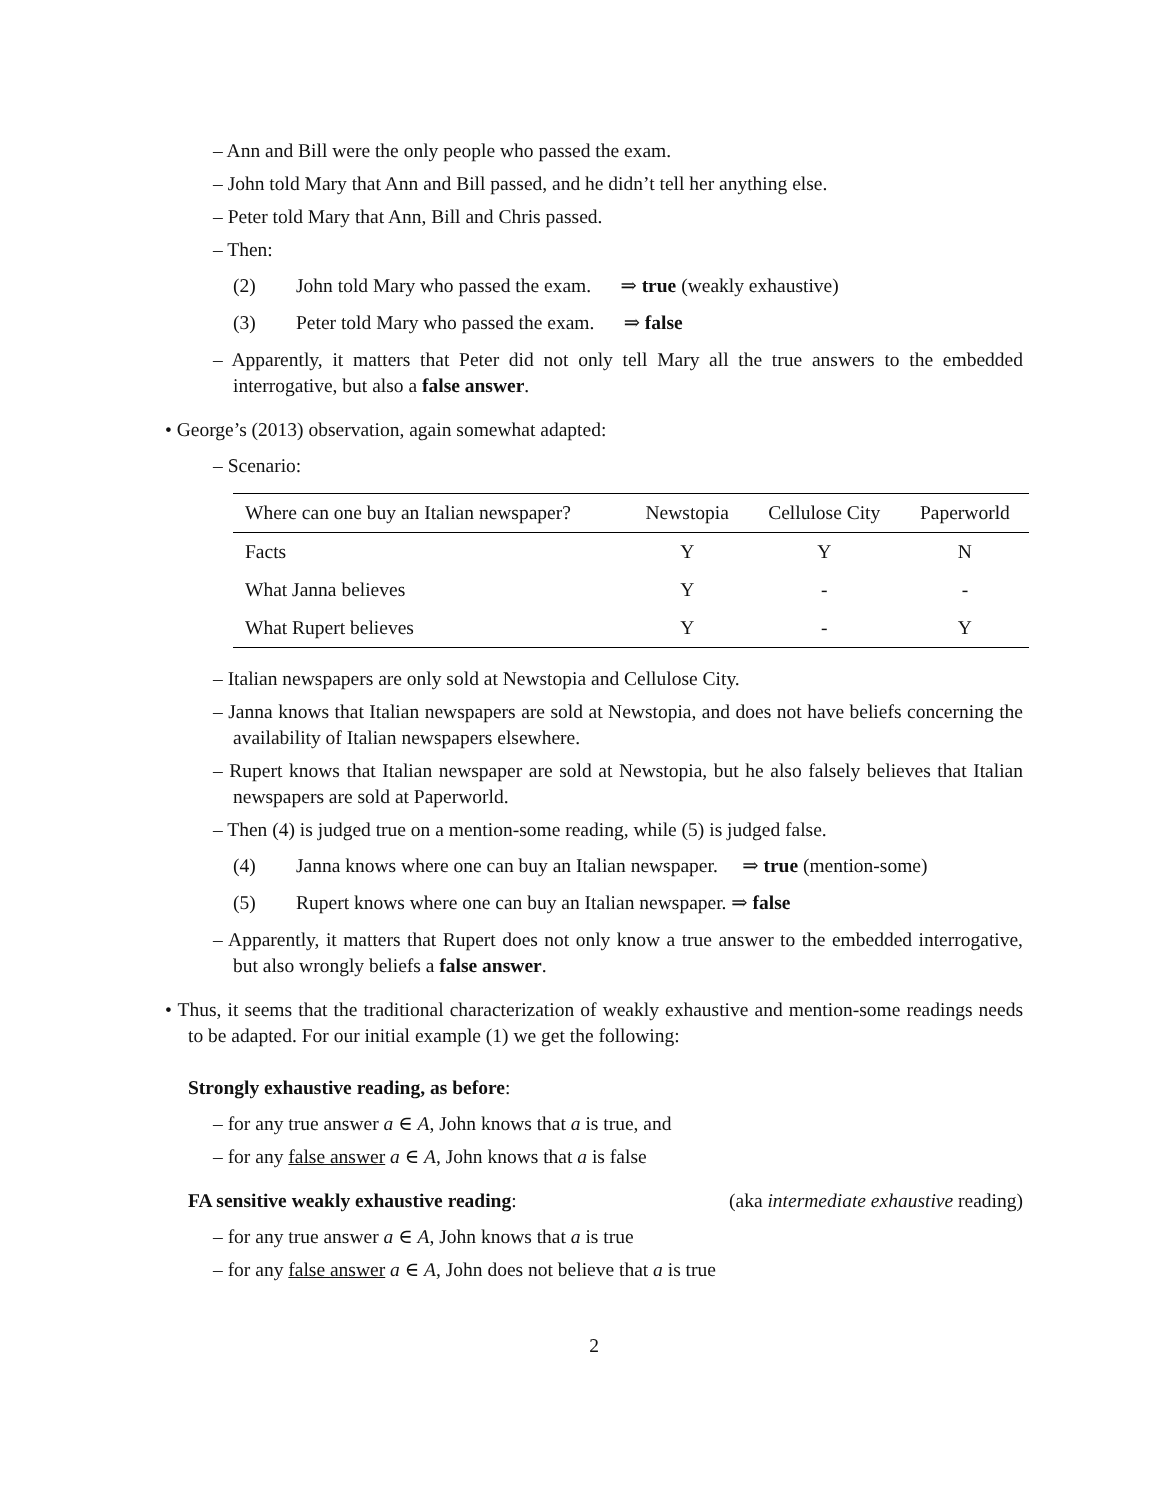– Ann and Bill were the only people who passed the exam.
– John told Mary that Ann and Bill passed, and he didn’t tell her anything else.
– Peter told Mary that Ann, Bill and Chris passed.
– Then:
(2) John told Mary who passed the exam. ⇒ true (weakly exhaustive)
(3) Peter told Mary who passed the exam. ⇒ false
– Apparently, it matters that Peter did not only tell Mary all the true answers to the embedded interrogative, but also a false answer.
• George’s (2013) observation, again somewhat adapted:
– Scenario:
| Where can one buy an Italian newspaper? | Newstopia | Cellulose City | Paperworld |
| --- | --- | --- | --- |
| Facts | Y | Y | N |
| What Janna believes | Y | - | - |
| What Rupert believes | Y | - | Y |
– Italian newspapers are only sold at Newstopia and Cellulose City.
– Janna knows that Italian newspapers are sold at Newstopia, and does not have beliefs concerning the availability of Italian newspapers elsewhere.
– Rupert knows that Italian newspaper are sold at Newstopia, but he also falsely believes that Italian newspapers are sold at Paperworld.
– Then (4) is judged true on a mention-some reading, while (5) is judged false.
(4) Janna knows where one can buy an Italian newspaper. ⇒ true (mention-some)
(5) Rupert knows where one can buy an Italian newspaper. ⇒ false
– Apparently, it matters that Rupert does not only know a true answer to the embedded interrogative, but also wrongly beliefs a false answer.
• Thus, it seems that the traditional characterization of weakly exhaustive and mention-some readings needs to be adapted. For our initial example (1) we get the following:
Strongly exhaustive reading, as before:
– for any true answer a ∈ A, John knows that a is true, and
– for any false answer a ∈ A, John knows that a is false
FA sensitive weakly exhaustive reading: (aka intermediate exhaustive reading)
– for any true answer a ∈ A, John knows that a is true
– for any false answer a ∈ A, John does not believe that a is true
2